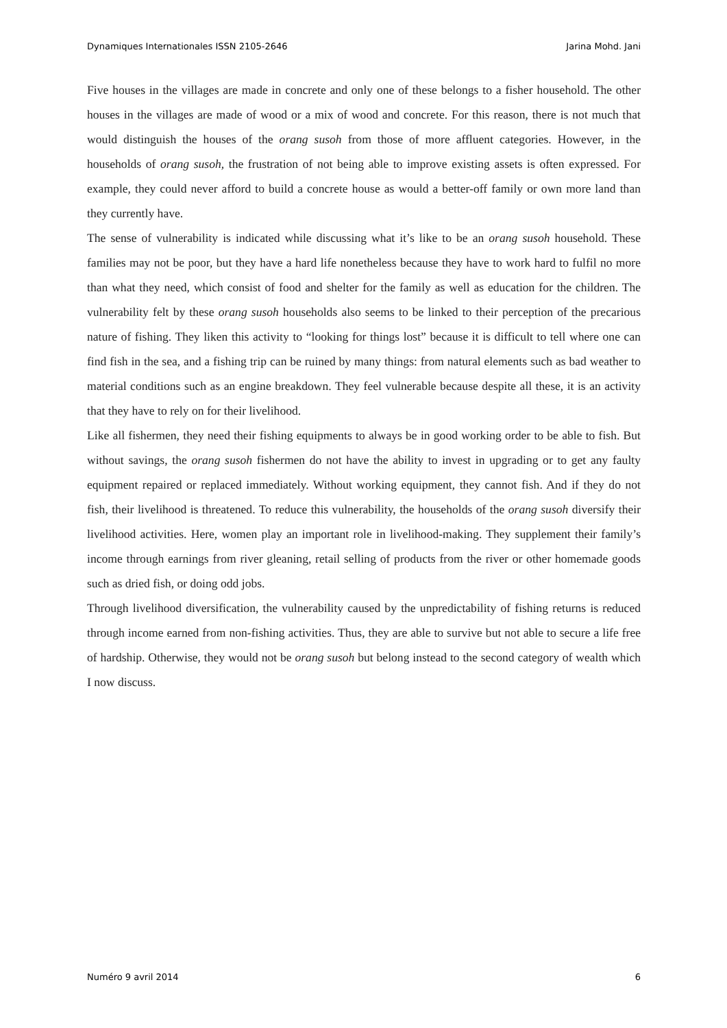Dynamiques Internationales ISSN 2105-2646 Jarina Mohd. Jani
Five houses in the villages are made in concrete and only one of these belongs to a fisher household. The other houses in the villages are made of wood or a mix of wood and concrete. For this reason, there is not much that would distinguish the houses of the orang susoh from those of more affluent categories. However, in the households of orang susoh, the frustration of not being able to improve existing assets is often expressed. For example, they could never afford to build a concrete house as would a better-off family or own more land than they currently have.
The sense of vulnerability is indicated while discussing what it’s like to be an orang susoh household. These families may not be poor, but they have a hard life nonetheless because they have to work hard to fulfil no more than what they need, which consist of food and shelter for the family as well as education for the children. The vulnerability felt by these orang susoh households also seems to be linked to their perception of the precarious nature of fishing. They liken this activity to “looking for things lost” because it is difficult to tell where one can find fish in the sea, and a fishing trip can be ruined by many things: from natural elements such as bad weather to material conditions such as an engine breakdown. They feel vulnerable because despite all these, it is an activity that they have to rely on for their livelihood.
Like all fishermen, they need their fishing equipments to always be in good working order to be able to fish. But without savings, the orang susoh fishermen do not have the ability to invest in upgrading or to get any faulty equipment repaired or replaced immediately. Without working equipment, they cannot fish. And if they do not fish, their livelihood is threatened. To reduce this vulnerability, the households of the orang susoh diversify their livelihood activities. Here, women play an important role in livelihood-making. They supplement their family’s income through earnings from river gleaning, retail selling of products from the river or other homemade goods such as dried fish, or doing odd jobs.
Through livelihood diversification, the vulnerability caused by the unpredictability of fishing returns is reduced through income earned from non-fishing activities. Thus, they are able to survive but not able to secure a life free of hardship. Otherwise, they would not be orang susoh but belong instead to the second category of wealth which I now discuss.
Numéro 9 avril 2014 6